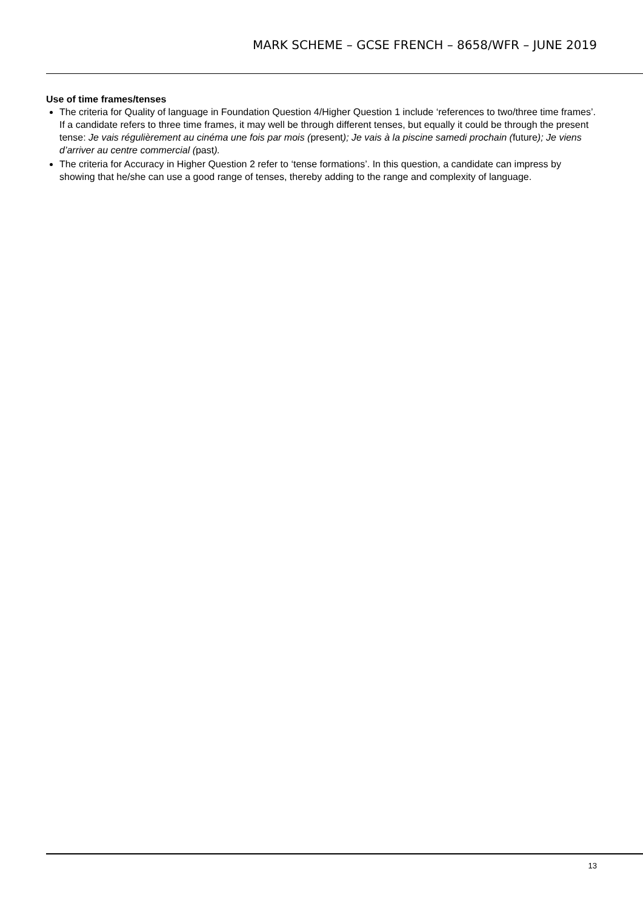MARK SCHEME – GCSE FRENCH – 8658/WFR – JUNE 2019
Use of time frames/tenses
The criteria for Quality of language in Foundation Question 4/Higher Question 1 include ‘references to two/three time frames’. If a candidate refers to three time frames, it may well be through different tenses, but equally it could be through the present tense: Je vais régulièrement au cinéma une fois par mois (present); Je vais à la piscine samedi prochain (future); Je viens d’arriver au centre commercial (past).
The criteria for Accuracy in Higher Question 2 refer to ‘tense formations’. In this question, a candidate can impress by showing that he/she can use a good range of tenses, thereby adding to the range and complexity of language.
13